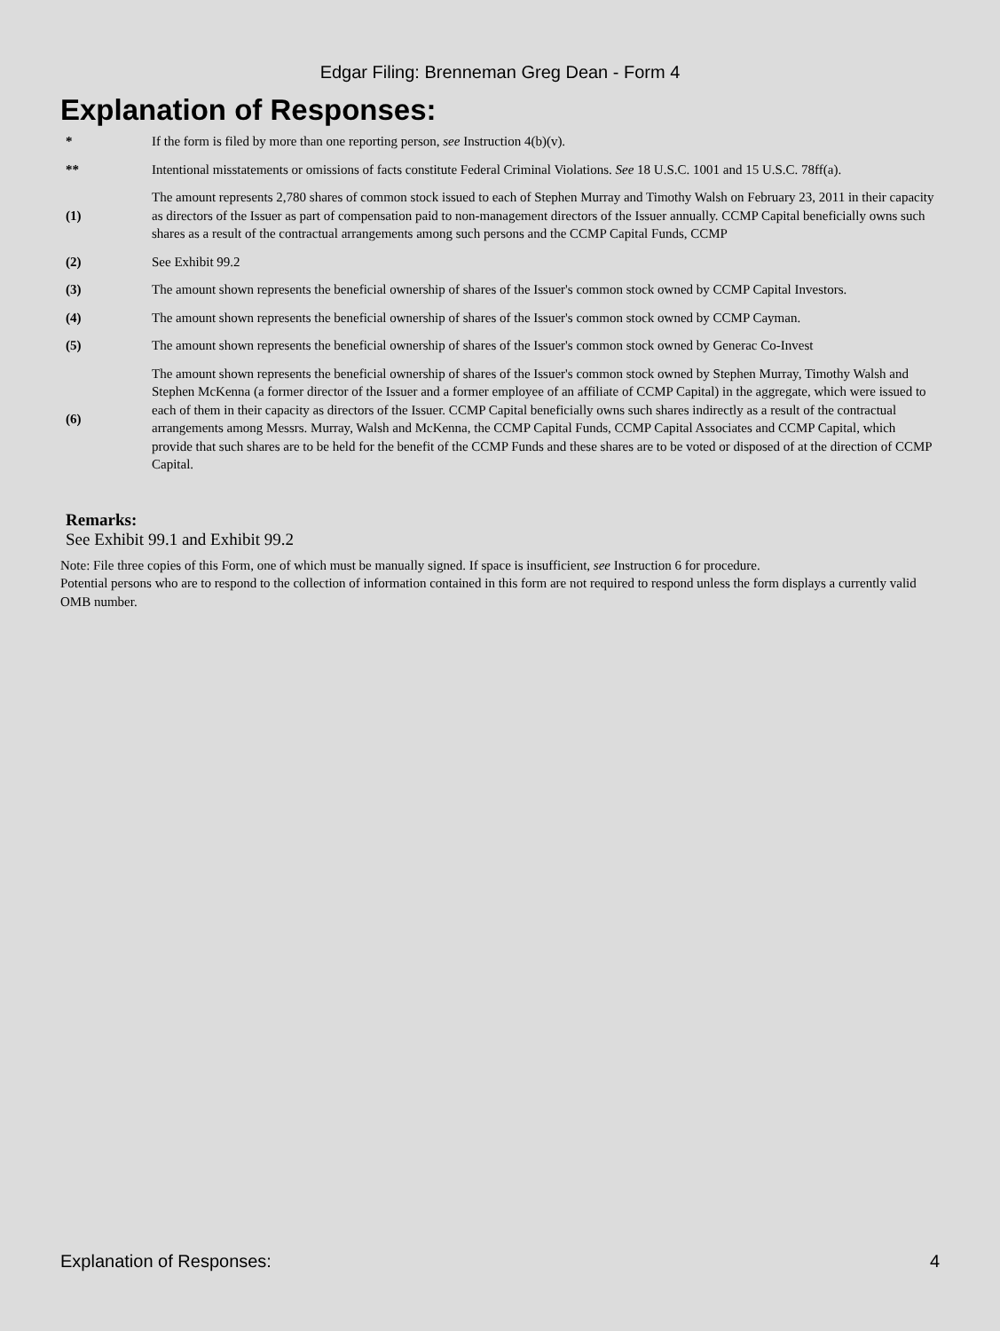Edgar Filing: Brenneman Greg Dean - Form 4
Explanation of Responses:
| * | If the form is filed by more than one reporting person, see Instruction 4(b)(v). |
| ** | Intentional misstatements or omissions of facts constitute Federal Criminal Violations. See 18 U.S.C. 1001 and 15 U.S.C. 78ff(a). |
| (1) | The amount represents 2,780 shares of common stock issued to each of Stephen Murray and Timothy Walsh on February 23, 2011 in their capacity as directors of the Issuer as part of compensation paid to non-management directors of the Issuer annually. CCMP Capital beneficially owns such shares as a result of the contractual arrangements among such persons and the CCMP Capital Funds, CCMP |
| (2) | See Exhibit 99.2 |
| (3) | The amount shown represents the beneficial ownership of shares of the Issuer's common stock owned by CCMP Capital Investors. |
| (4) | The amount shown represents the beneficial ownership of shares of the Issuer's common stock owned by CCMP Cayman. |
| (5) | The amount shown represents the beneficial ownership of shares of the Issuer's common stock owned by Generac Co-Invest |
| (6) | The amount shown represents the beneficial ownership of shares of the Issuer's common stock owned by Stephen Murray, Timothy Walsh and Stephen McKenna (a former director of the Issuer and a former employee of an affiliate of CCMP Capital) in the aggregate, which were issued to each of them in their capacity as directors of the Issuer. CCMP Capital beneficially owns such shares indirectly as a result of the contractual arrangements among Messrs. Murray, Walsh and McKenna, the CCMP Capital Funds, CCMP Capital Associates and CCMP Capital, which provide that such shares are to be held for the benefit of the CCMP Funds and these shares are to be voted or disposed of at the direction of CCMP Capital. |
Remarks:
See Exhibit 99.1 and Exhibit 99.2
Note: File three copies of this Form, one of which must be manually signed. If space is insufficient, see Instruction 6 for procedure.
Potential persons who are to respond to the collection of information contained in this form are not required to respond unless the form displays a currently valid OMB number.
Explanation of Responses: 4